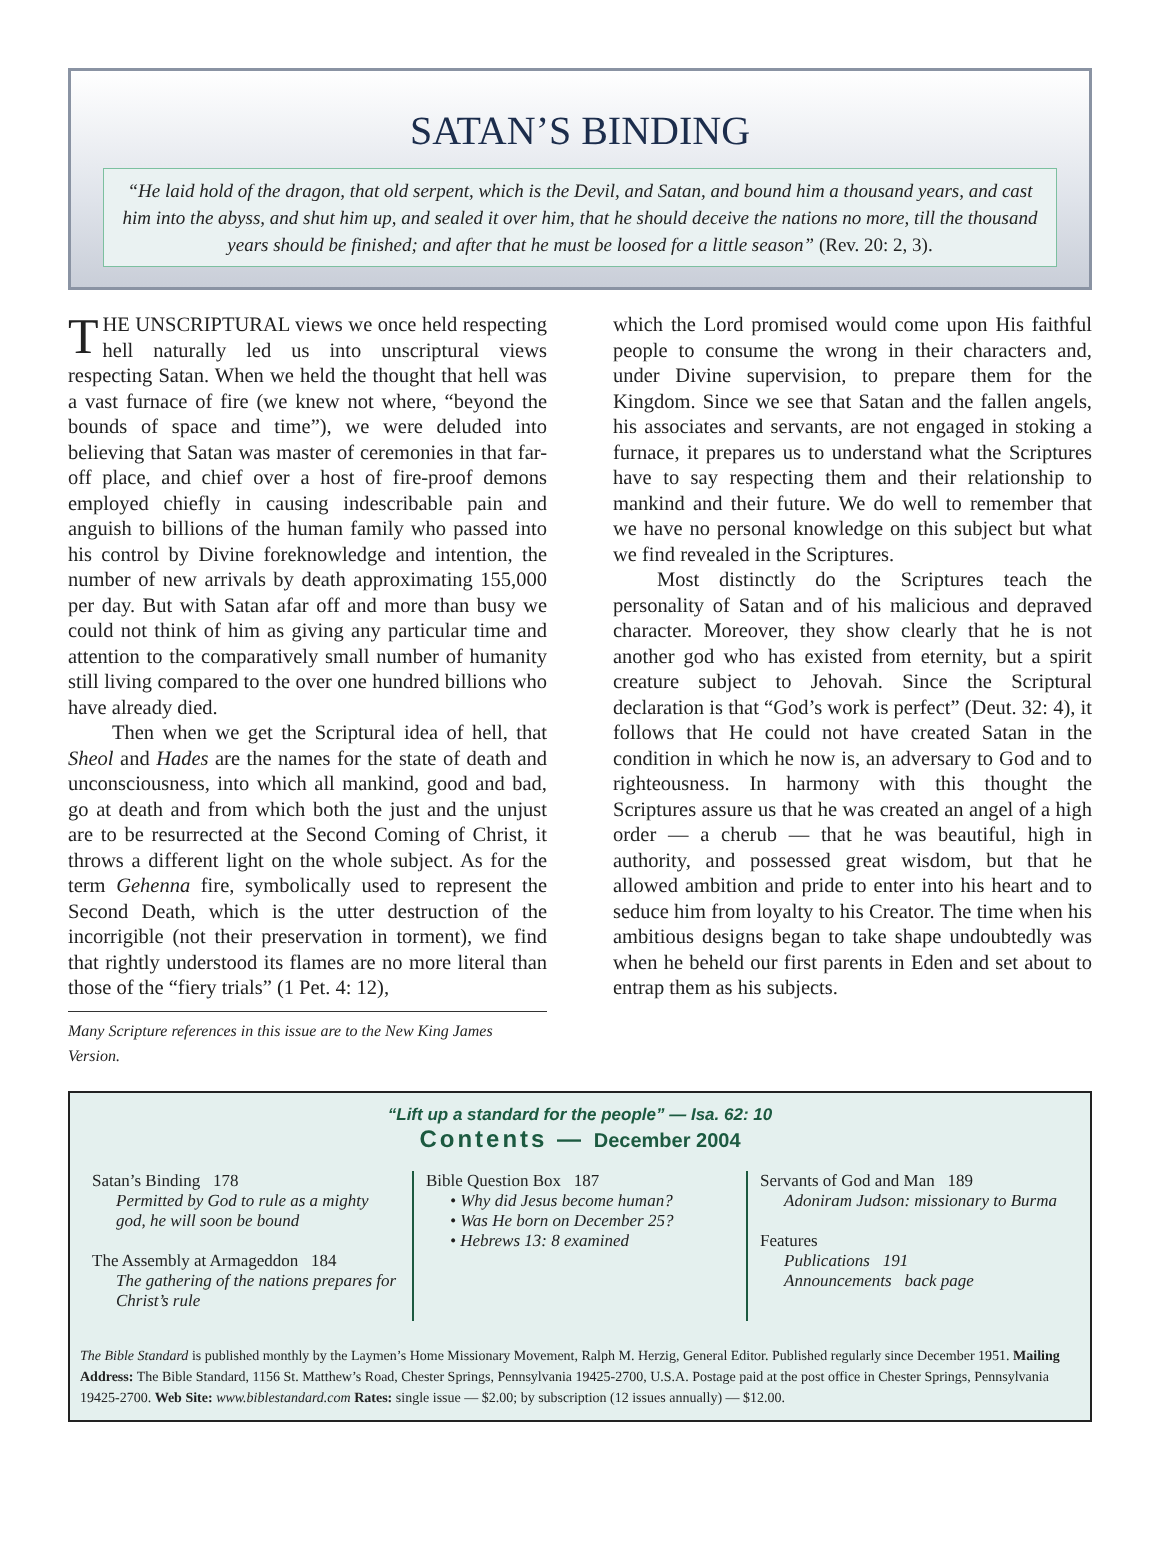SATAN’S BINDING
“He laid hold of the dragon, that old serpent, which is the Devil, and Satan, and bound him a thousand years, and cast him into the abyss, and shut him up, and sealed it over him, that he should deceive the nations no more, till the thousand years should be finished; and after that he must be loosed for a little season” (Rev. 20: 2, 3).
THE UNSCRIPTURAL views we once held respecting hell naturally led us into unscriptural views respecting Satan. When we held the thought that hell was a vast furnace of fire (we knew not where, “beyond the bounds of space and time”), we were deluded into believing that Satan was master of ceremonies in that far-off place, and chief over a host of fire-proof demons employed chiefly in causing indescribable pain and anguish to billions of the human family who passed into his control by Divine foreknowledge and intention, the number of new arrivals by death approximating 155,000 per day. But with Satan afar off and more than busy we could not think of him as giving any particular time and attention to the comparatively small number of humanity still living compared to the over one hundred billions who have already died.
Then when we get the Scriptural idea of hell, that Sheol and Hades are the names for the state of death and unconsciousness, into which all mankind, good and bad, go at death and from which both the just and the unjust are to be resurrected at the Second Coming of Christ, it throws a different light on the whole subject. As for the term Gehenna fire, symbolically used to represent the Second Death, which is the utter destruction of the incorrigible (not their preservation in torment), we find that rightly understood its flames are no more literal than those of the “fiery trials” (1 Pet. 4: 12),
Many Scripture references in this issue are to the New King James Version.
which the Lord promised would come upon His faithful people to consume the wrong in their characters and, under Divine supervision, to prepare them for the Kingdom. Since we see that Satan and the fallen angels, his associates and servants, are not engaged in stoking a furnace, it prepares us to understand what the Scriptures have to say respecting them and their relationship to mankind and their future. We do well to remember that we have no personal knowledge on this subject but what we find revealed in the Scriptures.
Most distinctly do the Scriptures teach the personality of Satan and of his malicious and depraved character. Moreover, they show clearly that he is not another god who has existed from eternity, but a spirit creature subject to Jehovah. Since the Scriptural declaration is that “God’s work is perfect” (Deut. 32: 4), it follows that He could not have created Satan in the condition in which he now is, an adversary to God and to righteousness. In harmony with this thought the Scriptures assure us that he was created an angel of a high order — a cherub — that he was beautiful, high in authority, and possessed great wisdom, but that he allowed ambition and pride to enter into his heart and to seduce him from loyalty to his Creator. The time when his ambitious designs began to take shape undoubtedly was when he beheld our first parents in Eden and set about to entrap them as his subjects.
“Lift up a standard for the people” — Isa. 62: 10
Contents — December 2004
Satan’s Binding 178
Permitted by God to rule as a mighty god, he will soon be bound
The Assembly at Armageddon 184
The gathering of the nations prepares for Christ’s rule
Bible Question Box 187
• Why did Jesus become human?
• Was He born on December 25?
• Hebrews 13: 8 examined
Servants of God and Man 189
Adoniram Judson: missionary to Burma
Features
Publications 191
Announcements back page
The Bible Standard is published monthly by the Laymen’s Home Missionary Movement, Ralph M. Herzig, General Editor. Published regularly since December 1951. Mailing Address: The Bible Standard, 1156 St. Matthew’s Road, Chester Springs, Pennsylvania 19425-2700, U.S.A. Postage paid at the post office in Chester Springs, Pennsylvania 19425-2700. Web Site: www.biblestandard.com Rates: single issue — $2.00; by subscription (12 issues annually) — $12.00.